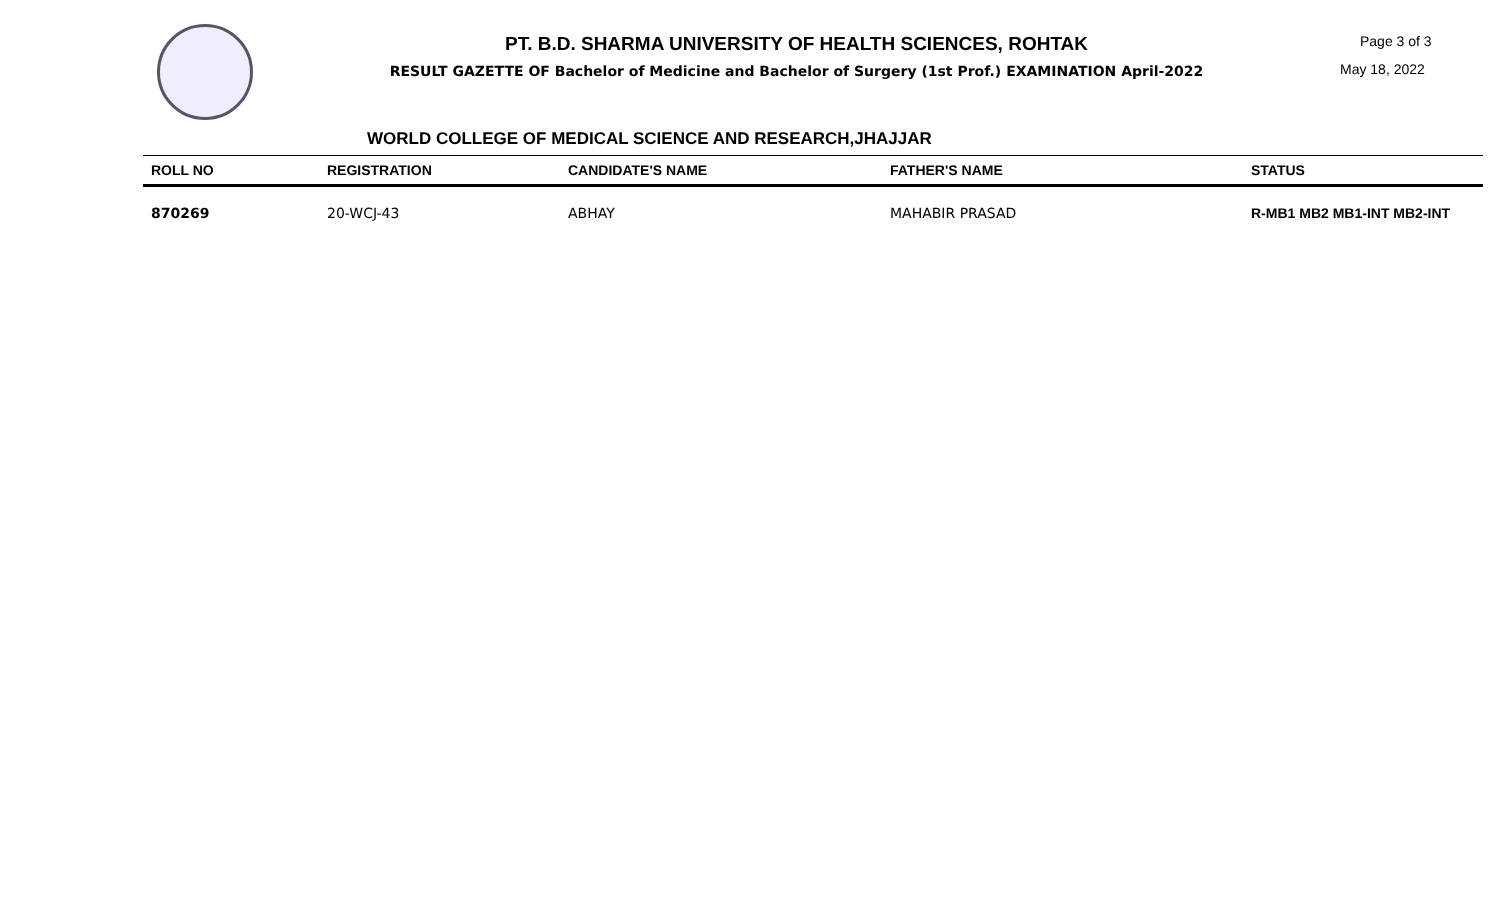PT. B.D. SHARMA UNIVERSITY OF HEALTH SCIENCES, ROHTAK
RESULT GAZETTE OF Bachelor of Medicine and Bachelor of Surgery (1st Prof.) EXAMINATION April-2022
Page 3 of 3
May 18, 2022
WORLD COLLEGE OF MEDICAL SCIENCE AND RESEARCH,JHAJJAR
| ROLL NO | REGISTRATION | CANDIDATE'S NAME | FATHER'S NAME | STATUS |
| --- | --- | --- | --- | --- |
| 870269 | 20-WCJ-43 | ABHAY | MAHABIR PRASAD | R-MB1 MB2 MB1-INT MB2-INT |